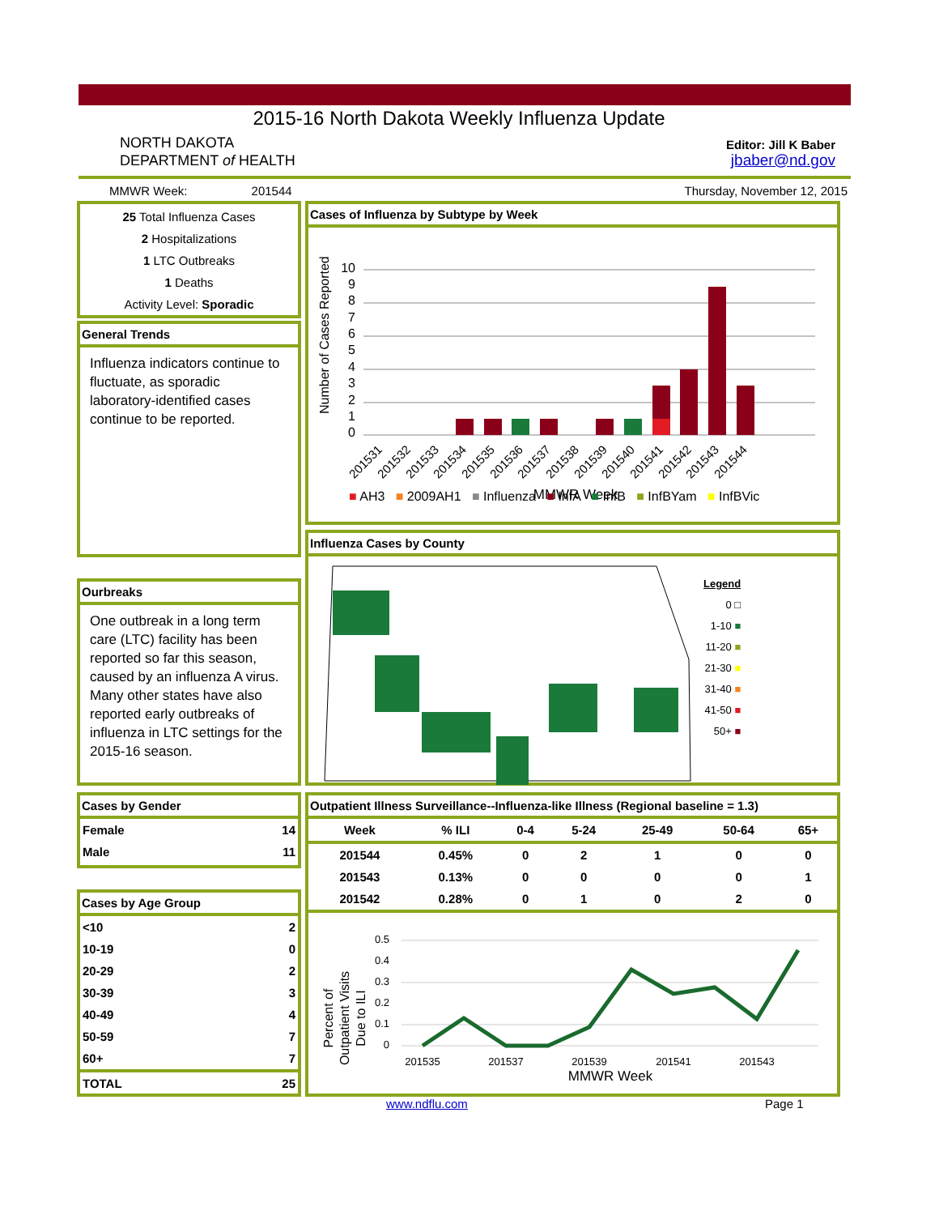2015-16 North Dakota Weekly Influenza Update
NORTH DAKOTA
DEPARTMENT of HEALTH
Editor: Jill K Baber
jbaber@nd.gov
MMWR Week: 201544 Thursday, November 12, 2015
25 Total Influenza Cases
2 Hospitalizations
1 LTC Outbreaks
1 Deaths
Activity Level: Sporadic
General Trends
Influenza indicators continue to fluctuate, as sporadic laboratory-identified cases continue to be reported.
Ourbreaks
One outbreak in a long term care (LTC) facility has been reported so far this season, caused by an influenza A virus. Many other states have also reported early outbreaks of influenza in LTC settings for the 2015-16 season.
Cases by Gender
| Female | 14 |
| Male | 11 |
Cases by Age Group
| <10 | 2 |
| 10-19 | 0 |
| 20-29 | 2 |
| 30-39 | 3 |
| 40-49 | 4 |
| 50-59 | 7 |
| 60+ | 7 |
| TOTAL | 25 |
Cases of Influenza by Subtype by Week
Number of Cases Reported
0
1
2
3
4
5
6
7
8
9
10
201531
201532
201533
201534
201535
201536
201537
201538
201539
201540
201541
201542
201543
201544
MMWR Week
■ AH3 ■ 2009AH1 ■ Influenza ■ InfA ■ InfB ■ InfBYam ■ InfBVic
Influenza Cases by County
Legend
0 □
1-10 ■
11-20 ■
21-30 ■
31-40 ■
41-50 ■
50+ ■
Outpatient Illness Surveillance--Influenza-like Illness (Regional baseline = 1.3)
| Week | % ILI | 0-4 | 5-24 | 25-49 | 50-64 | 65+ |
| --- | --- | --- | --- | --- | --- | --- |
| 201544 | 0.45% | 0 | 2 | 1 | 0 | 0 |
| 201543 | 0.13% | 0 | 0 | 0 | 0 | 1 |
| 201542 | 0.28% | 0 | 1 | 0 | 2 | 0 |
Percent of
Outpatient Visits
Due to ILI
0
0.1
0.2
0.3
0.4
0.5
201535
201537
201539
201541
201543
MMWR Week
www.ndflu.com Page 1